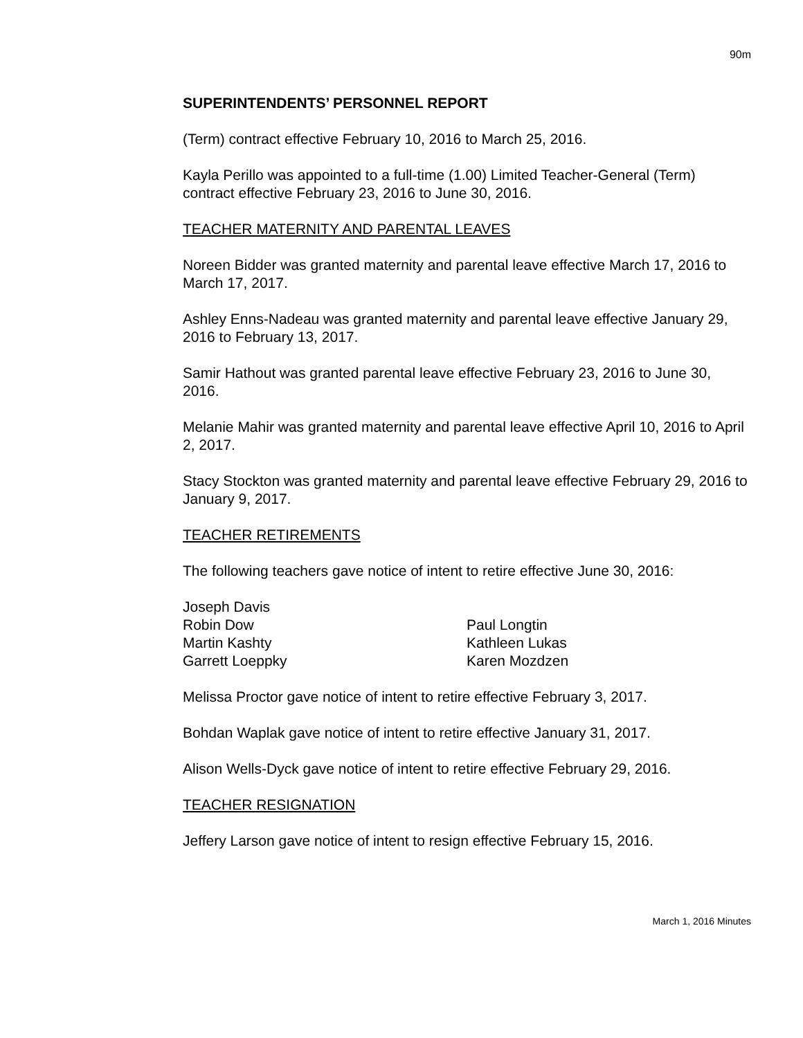90m
SUPERINTENDENTS’ PERSONNEL REPORT
(Term) contract effective February 10, 2016 to March 25, 2016.
Kayla Perillo was appointed to a full-time (1.00) Limited Teacher-General (Term) contract effective February 23, 2016 to June 30, 2016.
TEACHER MATERNITY AND PARENTAL LEAVES
Noreen Bidder was granted maternity and parental leave effective March 17, 2016 to March 17, 2017.
Ashley Enns-Nadeau was granted maternity and parental leave effective January 29, 2016 to February 13, 2017.
Samir Hathout was granted parental leave effective February 23, 2016 to June 30, 2016.
Melanie Mahir was granted maternity and parental leave effective April 10, 2016 to April 2, 2017.
Stacy Stockton was granted maternity and parental leave effective February 29, 2016 to January 9, 2017.
TEACHER RETIREMENTS
The following teachers gave notice of intent to retire effective June 30, 2016:
Joseph Davis
Robin Dow
Martin Kashty
Garrett Loeppky
Paul Longtin
Kathleen Lukas
Karen Mozdzen
Melissa Proctor gave notice of intent to retire effective February 3, 2017.
Bohdan Waplak gave notice of intent to retire effective January 31, 2017.
Alison Wells-Dyck gave notice of intent to retire effective February 29, 2016.
TEACHER RESIGNATION
Jeffery Larson gave notice of intent to resign effective February 15, 2016.
March 1, 2016 Minutes